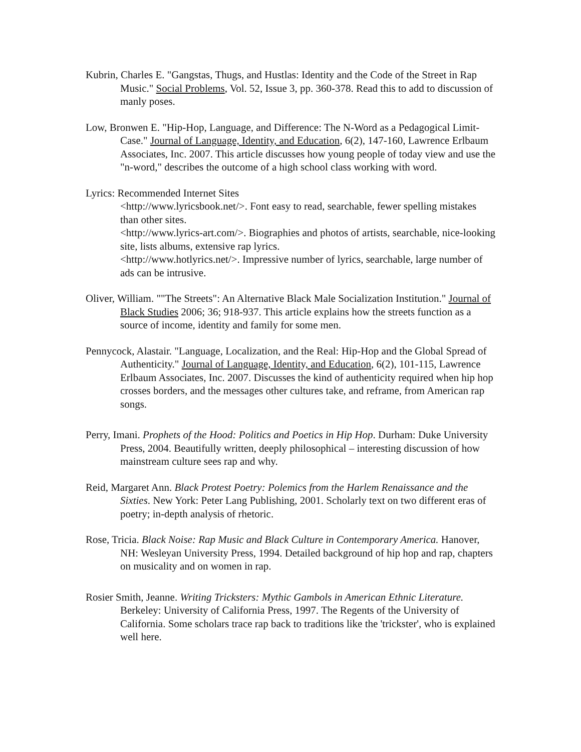Kubrin, Charles E. "Gangstas, Thugs, and Hustlas: Identity and the Code of the Street in Rap Music." Social Problems, Vol. 52, Issue 3, pp. 360-378. Read this to add to discussion of manly poses.
Low, Bronwen E. "Hip-Hop, Language, and Difference: The N-Word as a Pedagogical Limit-Case." Journal of Language, Identity, and Education, 6(2), 147-160, Lawrence Erlbaum Associates, Inc. 2007. This article discusses how young people of today view and use the "n-word," describes the outcome of a high school class working with word.
Lyrics: Recommended Internet Sites
<http://www.lyricsbook.net/>. Font easy to read, searchable, fewer spelling mistakes than other sites.
<http://www.lyrics-art.com/>. Biographies and photos of artists, searchable, nice-looking site, lists albums, extensive rap lyrics.
<http://www.hotlyrics.net/>. Impressive number of lyrics, searchable, large number of ads can be intrusive.
Oliver, William. ""The Streets": An Alternative Black Male Socialization Institution." Journal of Black Studies 2006; 36; 918-937. This article explains how the streets function as a source of income, identity and family for some men.
Pennycock, Alastair. "Language, Localization, and the Real: Hip-Hop and the Global Spread of Authenticity." Journal of Language, Identity, and Education, 6(2), 101-115, Lawrence Erlbaum Associates, Inc. 2007. Discusses the kind of authenticity required when hip hop crosses borders, and the messages other cultures take, and reframe, from American rap songs.
Perry, Imani. Prophets of the Hood: Politics and Poetics in Hip Hop. Durham: Duke University Press, 2004. Beautifully written, deeply philosophical – interesting discussion of how mainstream culture sees rap and why.
Reid, Margaret Ann. Black Protest Poetry: Polemics from the Harlem Renaissance and the Sixties. New York: Peter Lang Publishing, 2001. Scholarly text on two different eras of poetry; in-depth analysis of rhetoric.
Rose, Tricia. Black Noise: Rap Music and Black Culture in Contemporary America. Hanover, NH: Wesleyan University Press, 1994. Detailed background of hip hop and rap, chapters on musicality and on women in rap.
Rosier Smith, Jeanne. Writing Tricksters: Mythic Gambols in American Ethnic Literature. Berkeley: University of California Press, 1997. The Regents of the University of California. Some scholars trace rap back to traditions like the 'trickster', who is explained well here.